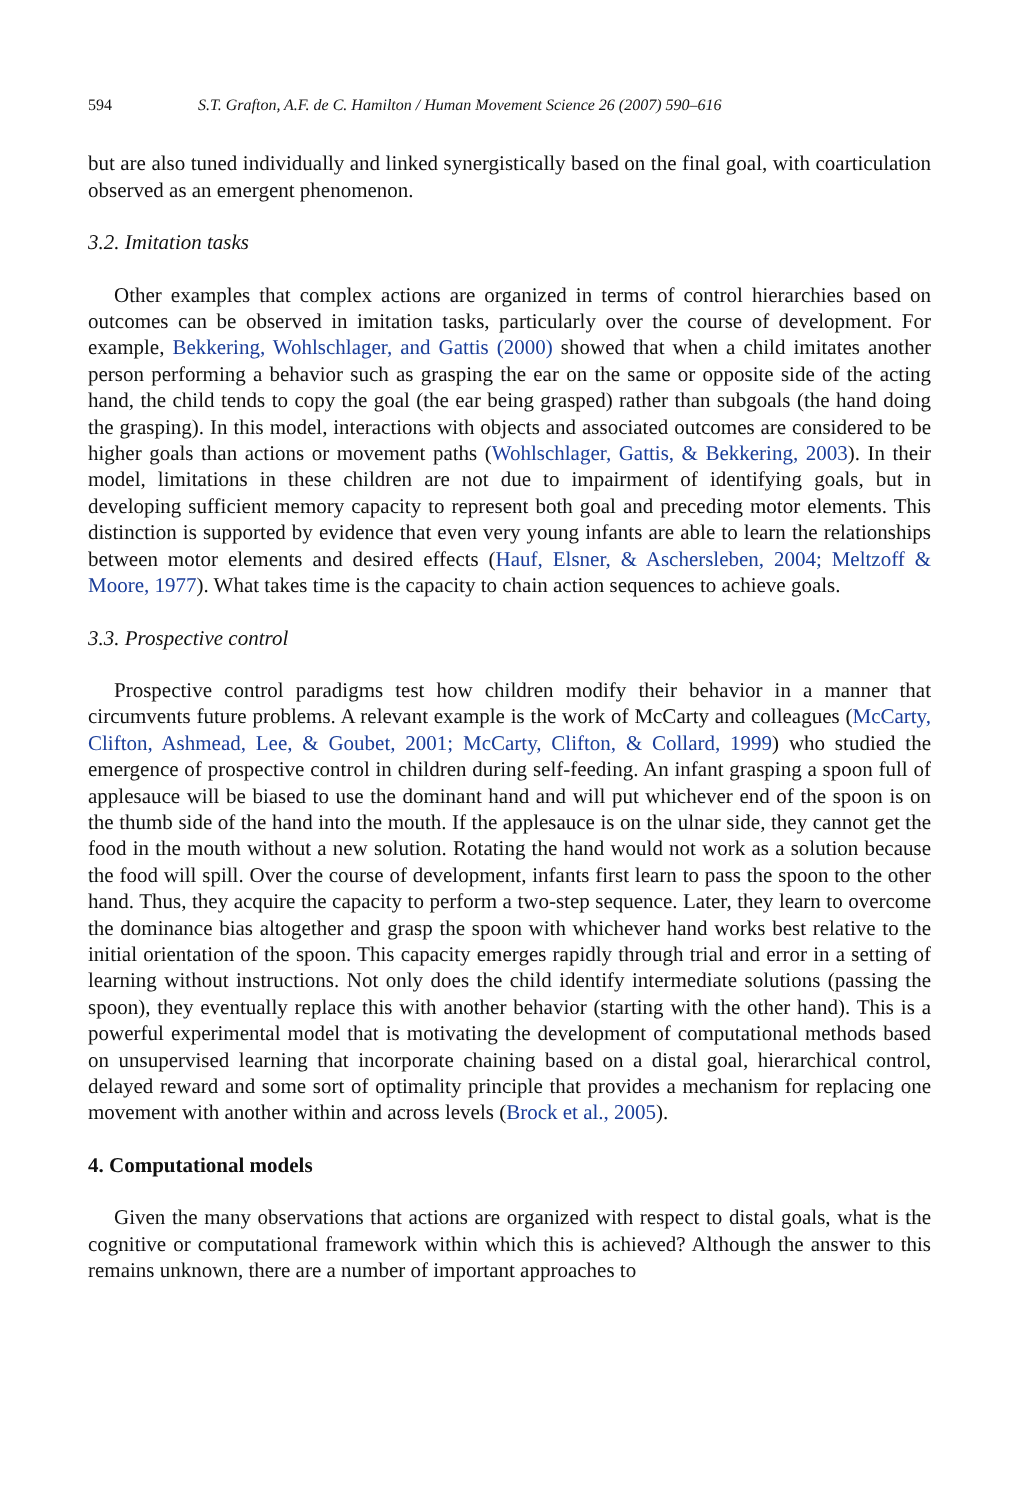594 S.T. Grafton, A.F. de C. Hamilton / Human Movement Science 26 (2007) 590–616
but are also tuned individually and linked synergistically based on the final goal, with coarticulation observed as an emergent phenomenon.
3.2. Imitation tasks
Other examples that complex actions are organized in terms of control hierarchies based on outcomes can be observed in imitation tasks, particularly over the course of development. For example, Bekkering, Wohlschlager, and Gattis (2000) showed that when a child imitates another person performing a behavior such as grasping the ear on the same or opposite side of the acting hand, the child tends to copy the goal (the ear being grasped) rather than subgoals (the hand doing the grasping). In this model, interactions with objects and associated outcomes are considered to be higher goals than actions or movement paths (Wohlschlager, Gattis, & Bekkering, 2003). In their model, limitations in these children are not due to impairment of identifying goals, but in developing sufficient memory capacity to represent both goal and preceding motor elements. This distinction is supported by evidence that even very young infants are able to learn the relationships between motor elements and desired effects (Hauf, Elsner, & Aschersleben, 2004; Meltzoff & Moore, 1977). What takes time is the capacity to chain action sequences to achieve goals.
3.3. Prospective control
Prospective control paradigms test how children modify their behavior in a manner that circumvents future problems. A relevant example is the work of McCarty and colleagues (McCarty, Clifton, Ashmead, Lee, & Goubet, 2001; McCarty, Clifton, & Collard, 1999) who studied the emergence of prospective control in children during self-feeding. An infant grasping a spoon full of applesauce will be biased to use the dominant hand and will put whichever end of the spoon is on the thumb side of the hand into the mouth. If the applesauce is on the ulnar side, they cannot get the food in the mouth without a new solution. Rotating the hand would not work as a solution because the food will spill. Over the course of development, infants first learn to pass the spoon to the other hand. Thus, they acquire the capacity to perform a two-step sequence. Later, they learn to overcome the dominance bias altogether and grasp the spoon with whichever hand works best relative to the initial orientation of the spoon. This capacity emerges rapidly through trial and error in a setting of learning without instructions. Not only does the child identify intermediate solutions (passing the spoon), they eventually replace this with another behavior (starting with the other hand). This is a powerful experimental model that is motivating the development of computational methods based on unsupervised learning that incorporate chaining based on a distal goal, hierarchical control, delayed reward and some sort of optimality principle that provides a mechanism for replacing one movement with another within and across levels (Brock et al., 2005).
4. Computational models
Given the many observations that actions are organized with respect to distal goals, what is the cognitive or computational framework within which this is achieved? Although the answer to this remains unknown, there are a number of important approaches to